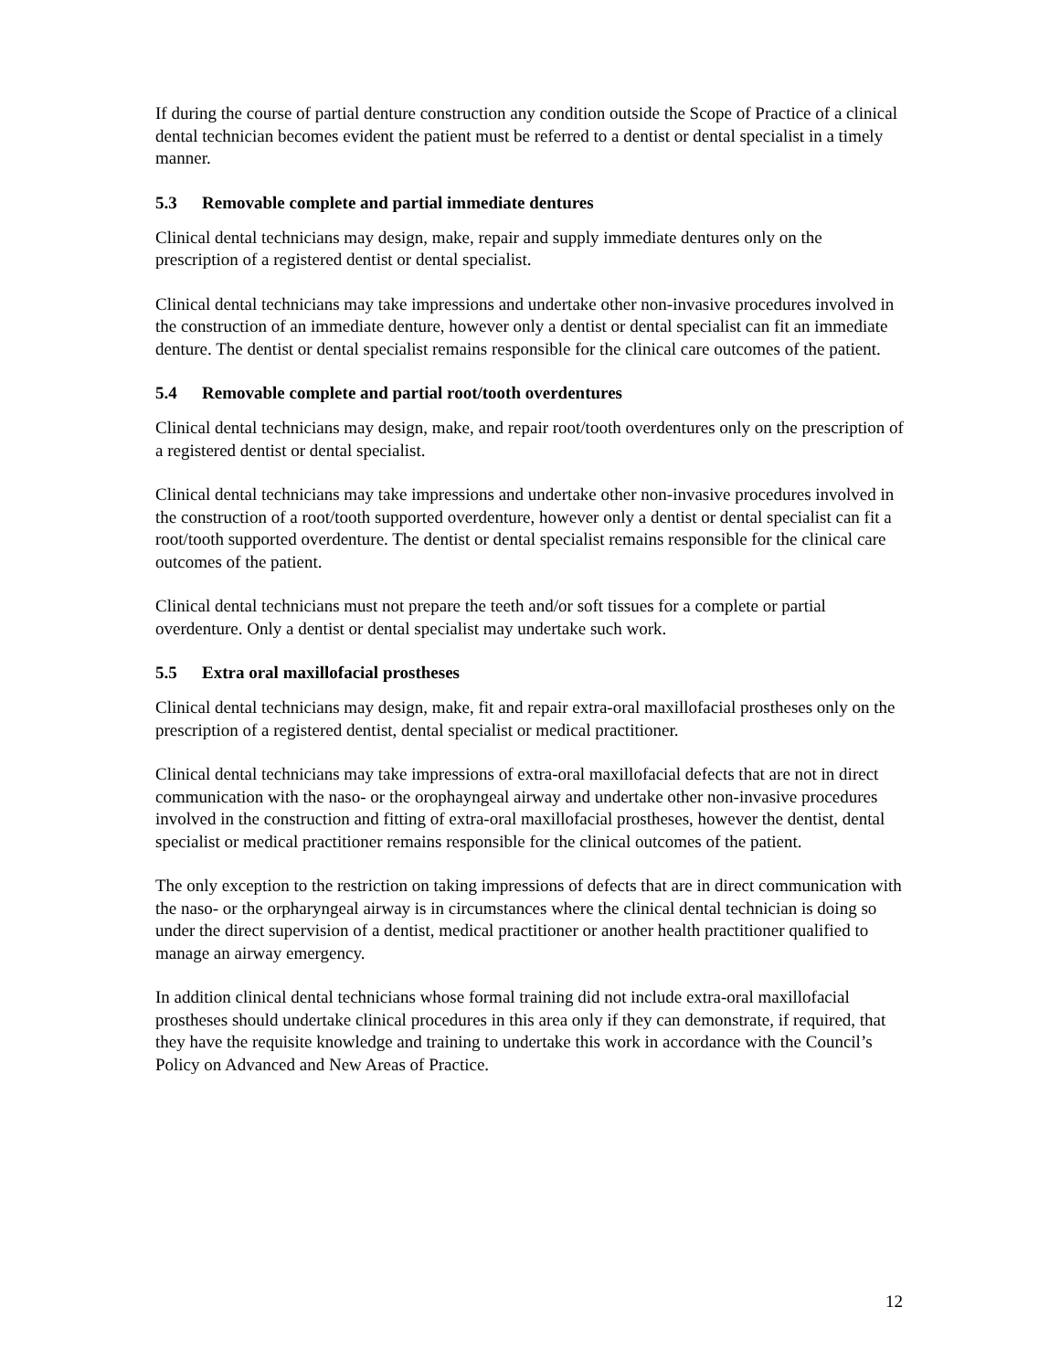If during the course of partial denture construction any condition outside the Scope of Practice of a clinical dental technician becomes evident the patient must be referred to a dentist or dental specialist in a timely manner.
5.3 Removable complete and partial immediate dentures
Clinical dental technicians may design, make, repair and supply immediate dentures only on the prescription of a registered dentist or dental specialist.
Clinical dental technicians may take impressions and undertake other non-invasive procedures involved in the construction of an immediate denture, however only a dentist or dental specialist can fit an immediate denture. The dentist or dental specialist remains responsible for the clinical care outcomes of the patient.
5.4 Removable complete and partial root/tooth overdentures
Clinical dental technicians may design, make, and repair root/tooth overdentures only on the prescription of a registered dentist or dental specialist.
Clinical dental technicians may take impressions and undertake other non-invasive procedures involved in the construction of a root/tooth supported overdenture, however only a dentist or dental specialist can fit a root/tooth supported overdenture. The dentist or dental specialist remains responsible for the clinical care outcomes of the patient.
Clinical dental technicians must not prepare the teeth and/or soft tissues for a complete or partial overdenture. Only a dentist or dental specialist may undertake such work.
5.5 Extra oral maxillofacial prostheses
Clinical dental technicians may design, make, fit and repair extra-oral maxillofacial prostheses only on the prescription of a registered dentist, dental specialist or medical practitioner.
Clinical dental technicians may take impressions of extra-oral maxillofacial defects that are not in direct communication with the naso- or the orophayngeal airway and undertake other non-invasive procedures involved in the construction and fitting of extra-oral maxillofacial prostheses, however the dentist, dental specialist or medical practitioner remains responsible for the clinical outcomes of the patient.
The only exception to the restriction on taking impressions of defects that are in direct communication with the naso- or the orpharyngeal airway is in circumstances where the clinical dental technician is doing so under the direct supervision of a dentist, medical practitioner or another health practitioner qualified to manage an airway emergency.
In addition clinical dental technicians whose formal training did not include extra-oral maxillofacial prostheses should undertake clinical procedures in this area only if they can demonstrate, if required, that they have the requisite knowledge and training to undertake this work in accordance with the Council’s Policy on Advanced and New Areas of Practice.
12